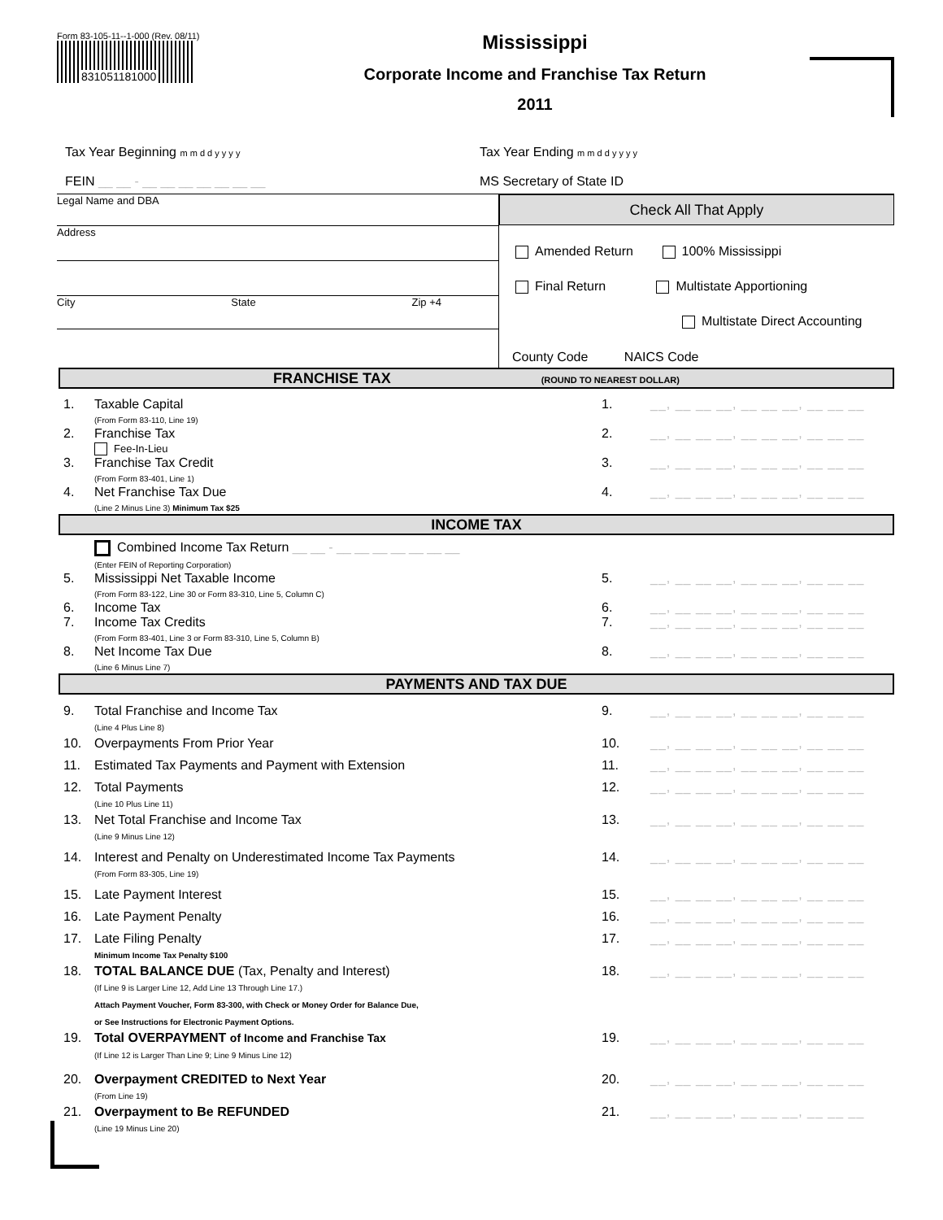Form 83-105-11--1-000 (Rev. 08/11)
831051181000
Mississippi
Corporate Income and Franchise Tax Return
2011
Tax Year Beginning m m d d y y y y
FEIN __ __ - __ __ __ __ __ __ __
Tax Year Ending m m d d y y y y
MS Secretary of State ID
Legal Name and DBA
Address
City State Zip +4
Check All That Apply
Amended Return 100% Mississippi
Final Return Multistate Apportioning
Multistate Direct Accounting
County Code NAICS Code
FRANCHISE TAX (ROUND TO NEAREST DOLLAR)
1. Taxable Capital
(From Form 83-110, Line 19)
1. __, __ __ __, __ __ __, __ __ __
2. Franchise Tax
Fee-In-Lieu
2. __, __ __ __, __ __ __, __ __ __
3. Franchise Tax Credit
(From Form 83-401, Line 1)
3. __, __ __ __, __ __ __, __ __ __
4. Net Franchise Tax Due
(Line 2 Minus Line 3) Minimum Tax $25
4. __, __ __ __, __ __ __, __ __ __
INCOME TAX
Combined Income Tax Return __ __ - __ __ __ __ __ __ __
(Enter FEIN of Reporting Corporation)
5. Mississippi Net Taxable Income
(From Form 83-122, Line 30 or Form 83-310, Line 5, Column C)
5. __, __ __ __, __ __ __, __ __ __
6. Income Tax 6. __, __ __ __, __ __ __, __ __ __
7. Income Tax Credits
(From Form 83-401, Line 3 or Form 83-310, Line 5, Column B)
7. __, __ __ __, __ __ __, __ __ __
8. Net Income Tax Due
(Line 6 Minus Line 7)
8. __, __ __ __, __ __ __, __ __ __
PAYMENTS AND TAX DUE
9. Total Franchise and Income Tax
(Line 4 Plus Line 8)
9. __, __ __ __, __ __ __, __ __ __
10. Overpayments From Prior Year 10. __, __ __ __, __ __ __, __ __ __
11. Estimated Tax Payments and Payment with Extension
11. __, __ __ __, __ __ __, __ __ __
12. Total Payments
(Line 10 Plus Line 11)
12. __, __ __ __, __ __ __, __ __ __
13. Net Total Franchise and Income Tax
(Line 9 Minus Line 12)
13. __, __ __ __, __ __ __, __ __ __
14. Interest and Penalty on Underestimated Income Tax Payments
(From Form 83-305, Line 19)
14. __, __ __ __, __ __ __, __ __ __
15. Late Payment Interest 15. __, __ __ __, __ __ __, __ __ __
16. Late Payment Penalty 16. __, __ __ __, __ __ __, __ __ __
17. Late Filing Penalty
Minimum Income Tax Penalty $100
17. __, __ __ __, __ __ __, __ __ __
18. TOTAL BALANCE DUE (Tax, Penalty and Interest)
(If Line 9 is Larger Line 12, Add Line 13 Through Line 17.)
Attach Payment Voucher, Form 83-300, with Check or Money Order for Balance Due,
or See Instructions for Electronic Payment Options.
18. __, __ __ __, __ __ __, __ __ __
19. Total OVERPAYMENT of Income and Franchise Tax
(If Line 12 is Larger Than Line 9; Line 9 Minus Line 12)
19. __, __ __ __, __ __ __, __ __ __
20. Overpayment CREDITED to Next Year
(From Line 19)
20. __, __ __ __, __ __ __, __ __ __
21. Overpayment to Be REFUNDED
(Line 19 Minus Line 20)
21. __, __ __ __, __ __ __, __ __ __